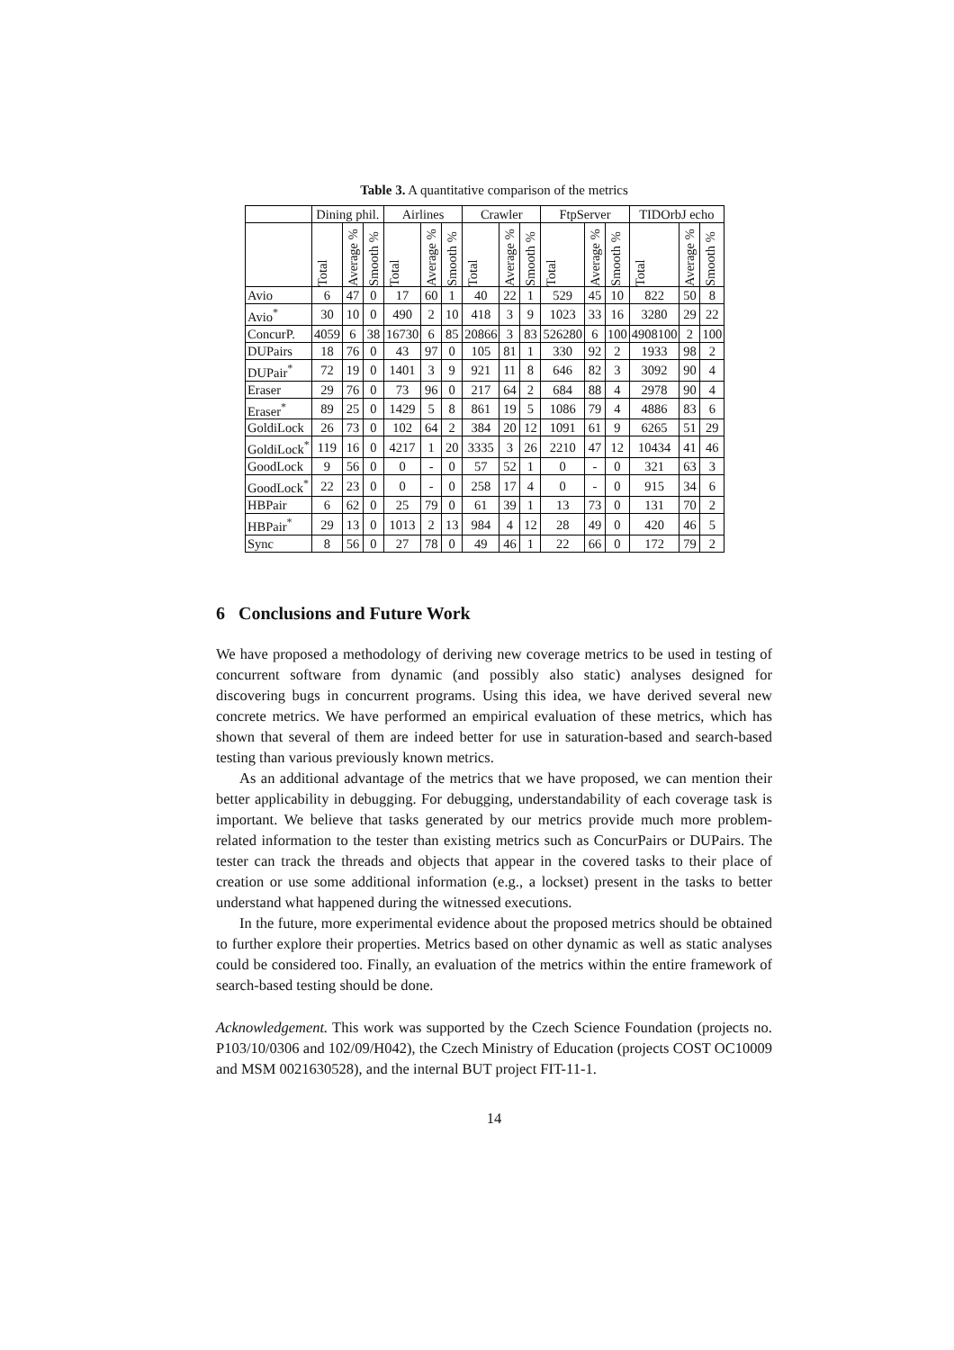Table 3. A quantitative comparison of the metrics
| | Dining phil. | | | Airlines | | | Crawler | | | FtpServer | | | TIDOrbJ echo | | |
| --- | --- | --- | --- | --- | --- | --- | --- | --- | --- | --- | --- | --- | --- | --- | --- |
| | Total | Average % | Smooth % | Total | Average % | Smooth % | Total | Average % | Smooth % | Total | Average % | Smooth % | Total | Average % | Smooth % |
| Avio | 6 | 47 | 0 | 17 | 60 | 1 | 40 | 22 | 1 | 529 | 45 | 10 | 822 | 50 | 8 |
| Avio<sup>*</sup> | 30 | 10 | 0 | 490 | 2 | 10 | 418 | 3 | 9 | 1023 | 33 | 16 | 3280 | 29 | 22 |
| ConcurP. | 4059 | 6 | 38 | 16730 | 6 | 85 | 20866 | 3 | 83 | 526280 | 6 | 100 | 4908100 | 2 | 100 |
| DUPairs | 18 | 76 | 0 | 43 | 97 | 0 | 105 | 81 | 1 | 330 | 92 | 2 | 1933 | 98 | 2 |
| DUPair<sup>*</sup> | 72 | 19 | 0 | 1401 | 3 | 9 | 921 | 11 | 8 | 646 | 82 | 3 | 3092 | 90 | 4 |
| Eraser | 29 | 76 | 0 | 73 | 96 | 0 | 217 | 64 | 2 | 684 | 88 | 4 | 2978 | 90 | 4 |
| Eraser<sup>*</sup> | 89 | 25 | 0 | 1429 | 5 | 8 | 861 | 19 | 5 | 1086 | 79 | 4 | 4886 | 83 | 6 |
| GoldiLock | 26 | 73 | 0 | 102 | 64 | 2 | 384 | 20 | 12 | 1091 | 61 | 9 | 6265 | 51 | 29 |
| GoldiLock<sup>*</sup> | 119 | 16 | 0 | 4217 | 1 | 20 | 3335 | 3 | 26 | 2210 | 47 | 12 | 10434 | 41 | 46 |
| GoodLock | 9 | 56 | 0 | 0 | - | 0 | 57 | 52 | 1 | 0 | - | 0 | 321 | 63 | 3 |
| GoodLock<sup>*</sup> | 22 | 23 | 0 | 0 | - | 0 | 258 | 17 | 4 | 0 | - | 0 | 915 | 34 | 6 |
| HBPair | 6 | 62 | 0 | 25 | 79 | 0 | 61 | 39 | 1 | 13 | 73 | 0 | 131 | 70 | 2 |
| HBPair<sup>*</sup> | 29 | 13 | 0 | 1013 | 2 | 13 | 984 | 4 | 12 | 28 | 49 | 0 | 420 | 46 | 5 |
| Sync | 8 | 56 | 0 | 27 | 78 | 0 | 49 | 46 | 1 | 22 | 66 | 0 | 172 | 79 | 2 |
6 Conclusions and Future Work
We have proposed a methodology of deriving new coverage metrics to be used in testing of concurrent software from dynamic (and possibly also static) analyses designed for discovering bugs in concurrent programs. Using this idea, we have derived several new concrete metrics. We have performed an empirical evaluation of these metrics, which has shown that several of them are indeed better for use in saturation-based and search-based testing than various previously known metrics.
As an additional advantage of the metrics that we have proposed, we can mention their better applicability in debugging. For debugging, understandability of each coverage task is important. We believe that tasks generated by our metrics provide much more problem-related information to the tester than existing metrics such as ConcurPairs or DUPairs. The tester can track the threads and objects that appear in the covered tasks to their place of creation or use some additional information (e.g., a lockset) present in the tasks to better understand what happened during the witnessed executions.
In the future, more experimental evidence about the proposed metrics should be obtained to further explore their properties. Metrics based on other dynamic as well as static analyses could be considered too. Finally, an evaluation of the metrics within the entire framework of search-based testing should be done.
Acknowledgement. This work was supported by the Czech Science Foundation (projects no. P103/10/0306 and 102/09/H042), the Czech Ministry of Education (projects COST OC10009 and MSM 0021630528), and the internal BUT project FIT-11-1.
14